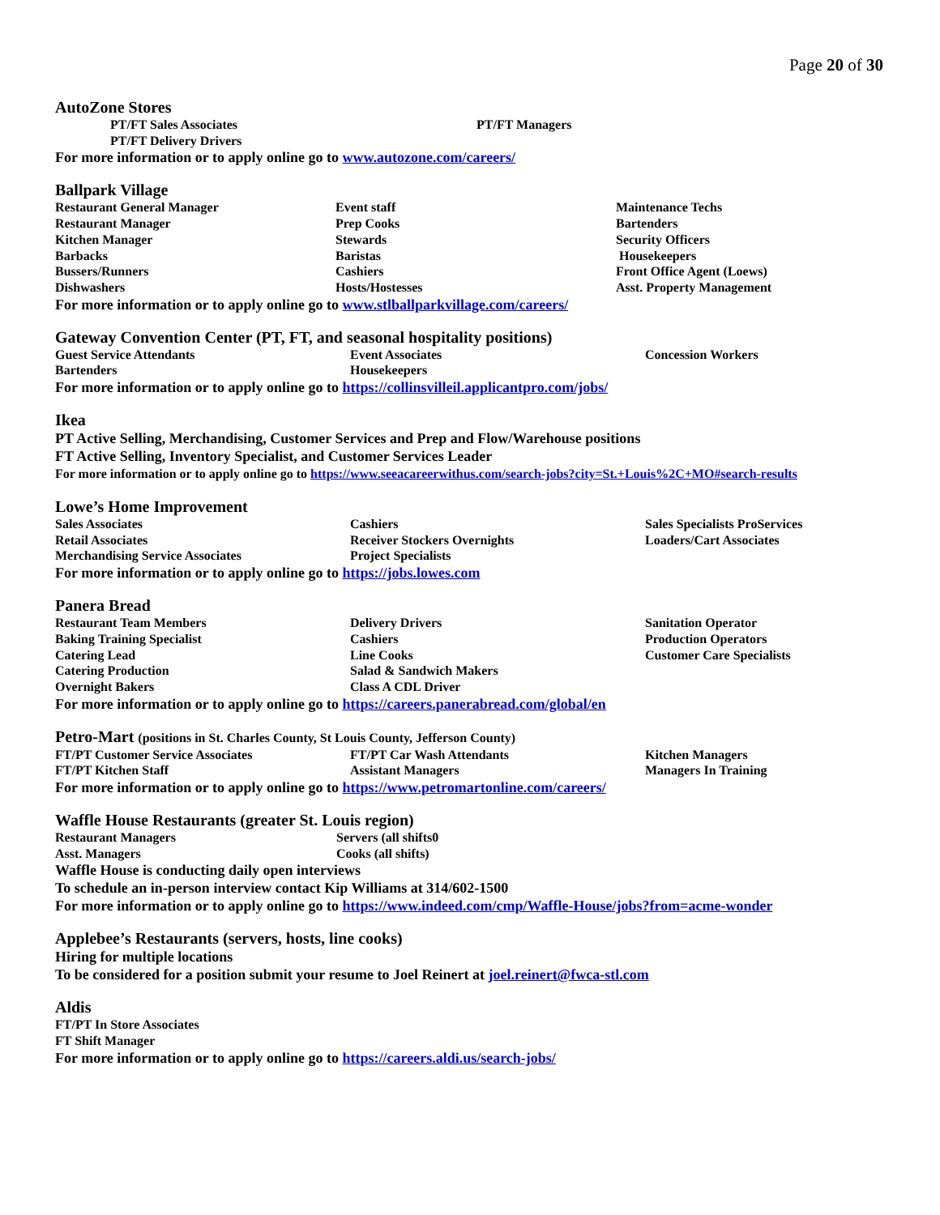Page 20 of 30
AutoZone Stores
PT/FT Sales Associates
PT/FT Managers
PT/FT Delivery Drivers
For more information or to apply online go to www.autozone.com/careers/
Ballpark Village
Restaurant General Manager
Event staff
Maintenance Techs
Restaurant Manager
Prep Cooks
Bartenders
Kitchen Manager
Stewards
Security Officers
Barbacks
Baristas
Housekeepers
Bussers/Runners
Cashiers
Front Office Agent (Loews)
Dishwashers
Hosts/Hostesses
Asst. Property Management
For more information or to apply online go to www.stlballparkvillage.com/careers/
Gateway Convention Center (PT, FT, and seasonal hospitality positions)
Guest Service Attendants
Event Associates
Concession Workers
Bartenders
Housekeepers
For more information or to apply online go to https://collinsvilleil.applicantpro.com/jobs/
Ikea
PT Active Selling, Merchandising, Customer Services and Prep and Flow/Warehouse positions
FT Active Selling, Inventory Specialist, and Customer Services Leader
For more information or to apply online go to https://www.seeacareerwithus.com/search-jobs?city=St.+Louis%2C+MO#search-results
Lowe’s Home Improvement
Sales Associates
Cashiers
Sales Specialists ProServices
Retail Associates
Receiver Stockers Overnights
Loaders/Cart Associates
Merchandising Service Associates
Project Specialists
For more information or to apply online go to https://jobs.lowes.com
Panera Bread
Restaurant Team Members
Delivery Drivers
Sanitation Operator
Baking Training Specialist
Cashiers
Production Operators
Catering Lead
Line Cooks
Customer Care Specialists
Catering Production
Salad & Sandwich Makers
Overnight Bakers
Class A CDL Driver
For more information or to apply online go to https://careers.panerabread.com/global/en
Petro-Mart (positions in St. Charles County, St Louis County, Jefferson County)
FT/PT Customer Service Associates
FT/PT Car Wash Attendants
Kitchen Managers
FT/PT Kitchen Staff
Assistant Managers
Managers In Training
For more information or to apply online go to https://www.petromartonline.com/careers/
Waffle House Restaurants (greater St. Louis region)
Restaurant Managers
Servers (all shifts0
Asst. Managers
Cooks (all shifts)
Waffle House is conducting daily open interviews
To schedule an in-person interview contact Kip Williams at 314/602-1500
For more information or to apply online go to https://www.indeed.com/cmp/Waffle-House/jobs?from=acme-wonder
Applebee’s Restaurants (servers, hosts, line cooks)
Hiring for multiple locations
To be considered for a position submit your resume to Joel Reinert at joel.reinert@fwca-stl.com
Aldis
FT/PT In Store Associates
FT Shift Manager
For more information or to apply online go to https://careers.aldi.us/search-jobs/